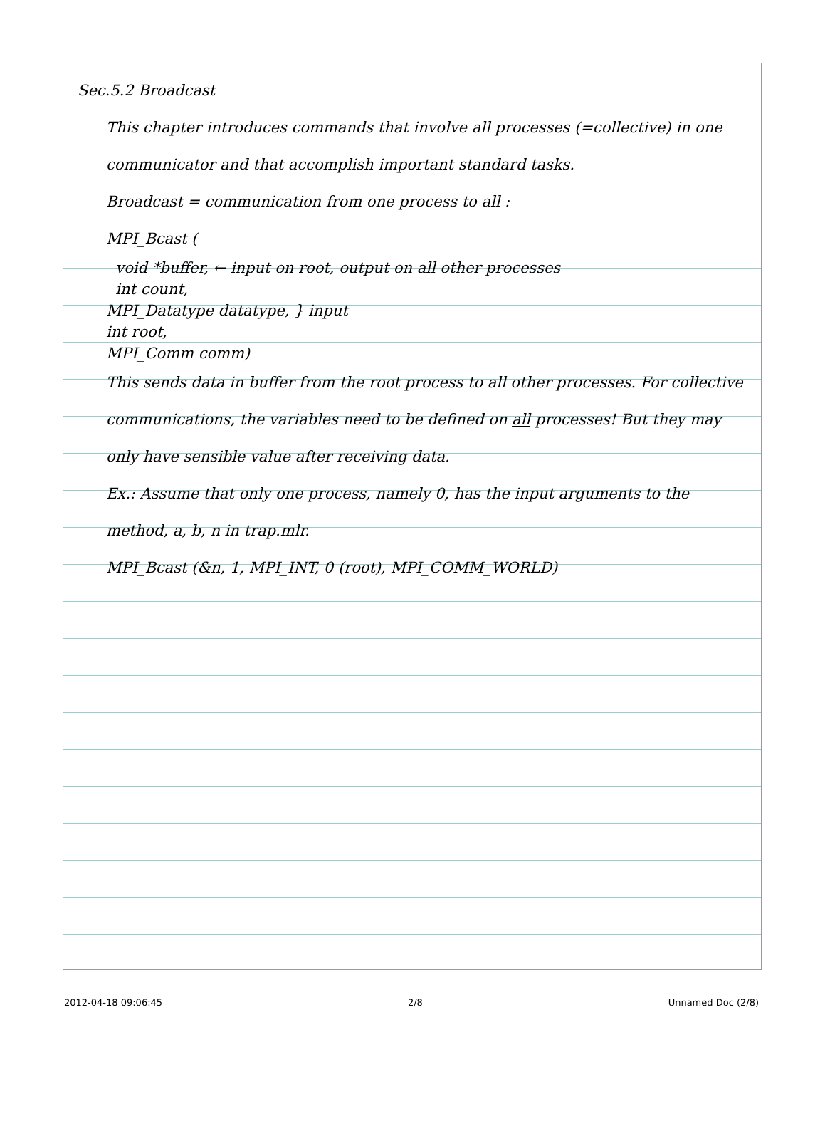Sec.5.2 Broadcast
This chapter introduces commands that involve all processes (=collective) in one communicator and that accomplish important standard tasks.
Broadcast = communication from one process to all :
MPI_Bcast (
void *buffer, ← input on root, output on all other processes
int count,
MPI_Datatype datatype, } input
int root,
MPI_Comm comm)
This sends data in buffer from the root process to all other processes. For collective communications, the variables need to be defined on all processes! But they may only have sensible value after receiving data.
Ex.: Assume that only one process, namely 0, has the input arguments to the method, a, b, n in trap.mlr.
MPI_Bcast (&n, 1, MPI_INT, 0 (root), MPI_COMM_WORLD)
2012-04-18 09:06:45 2/8 Unnamed Doc (2/8)